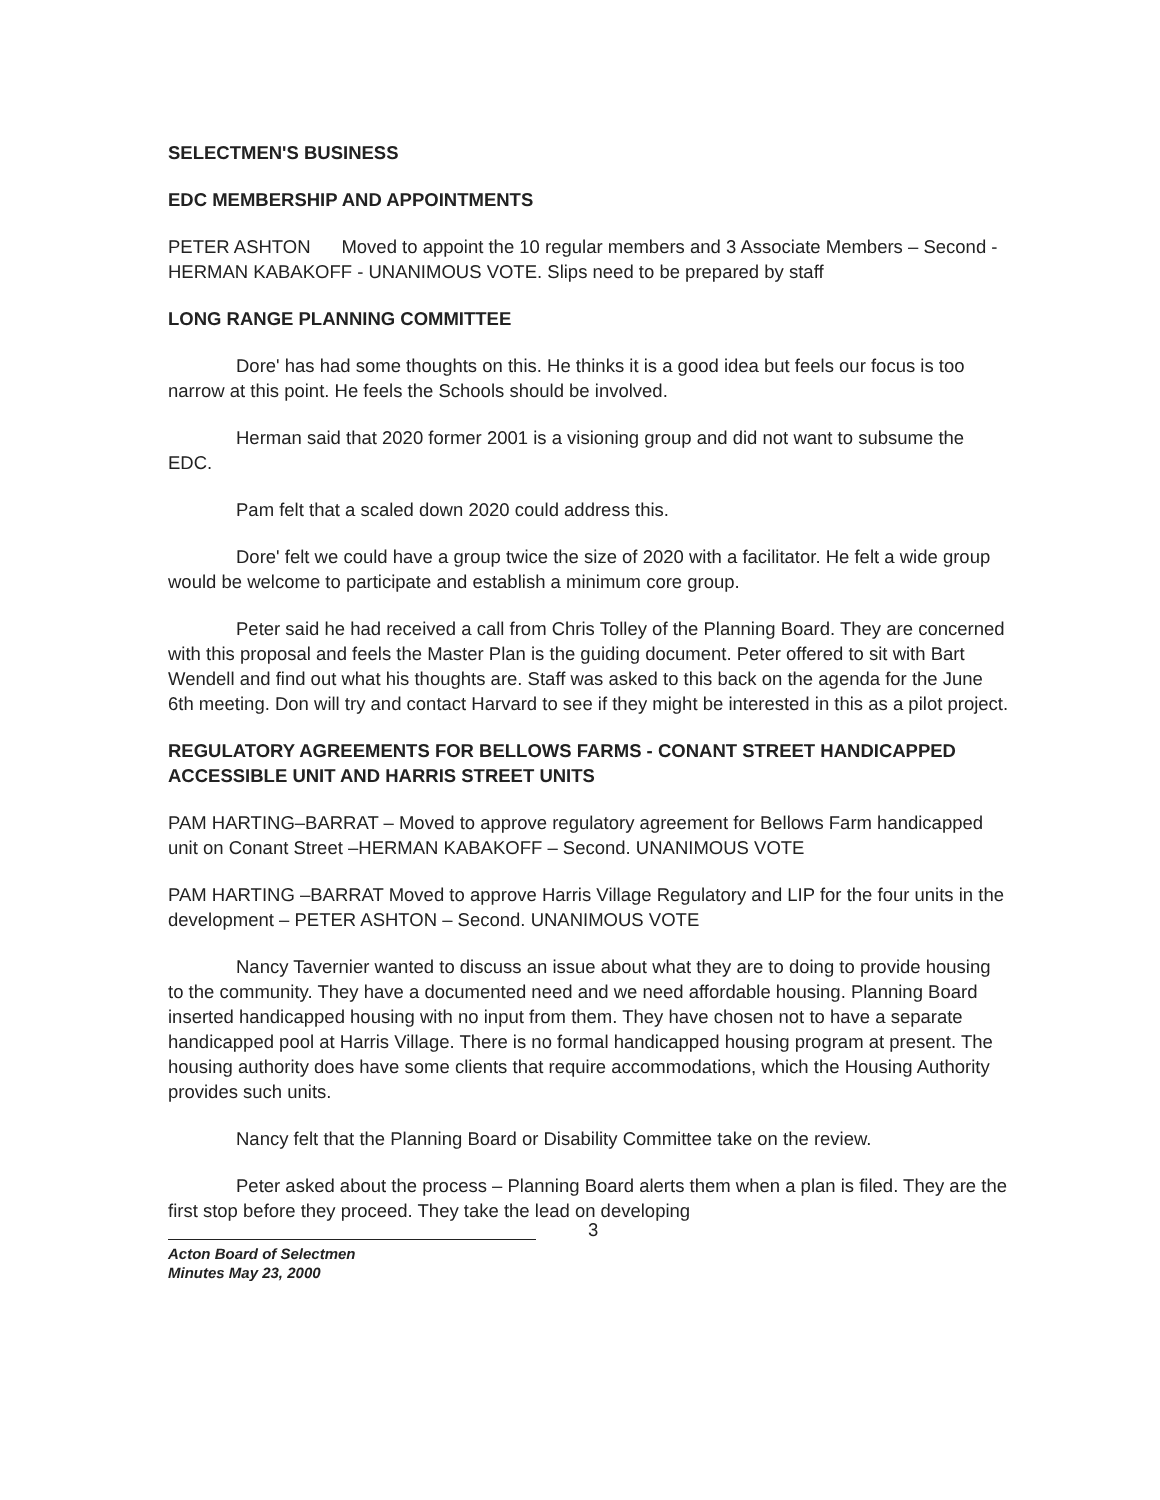SELECTMEN'S BUSINESS
EDC MEMBERSHIP AND APPOINTMENTS
PETER ASHTON Moved to appoint the 10 regular members and 3 Associate Members – Second - HERMAN KABAKOFF - UNANIMOUS VOTE. Slips need to be prepared by staff
LONG RANGE PLANNING COMMITTEE
Dore' has had some thoughts on this. He thinks it is a good idea but feels our focus is too narrow at this point. He feels the Schools should be involved.
Herman said that 2020 former 2001 is a visioning group and did not want to subsume the EDC.
Pam felt that a scaled down 2020 could address this.
Dore' felt we could have a group twice the size of 2020 with a facilitator. He felt a wide group would be welcome to participate and establish a minimum core group.
Peter said he had received a call from Chris Tolley of the Planning Board. They are concerned with this proposal and feels the Master Plan is the guiding document. Peter offered to sit with Bart Wendell and find out what his thoughts are. Staff was asked to this back on the agenda for the June 6th meeting. Don will try and contact Harvard to see if they might be interested in this as a pilot project.
REGULATORY AGREEMENTS FOR BELLOWS FARMS - CONANT STREET HANDICAPPED ACCESSIBLE UNIT AND HARRIS STREET UNITS
PAM HARTING–BARRAT – Moved to approve regulatory agreement for Bellows Farm handicapped unit on Conant Street –HERMAN KABAKOFF – Second. UNANIMOUS VOTE
PAM HARTING –BARRAT Moved to approve Harris Village Regulatory and LIP for the four units in the development – PETER ASHTON – Second. UNANIMOUS VOTE
Nancy Tavernier wanted to discuss an issue about what they are to doing to provide housing to the community. They have a documented need and we need affordable housing. Planning Board inserted handicapped housing with no input from them. They have chosen not to have a separate handicapped pool at Harris Village. There is no formal handicapped housing program at present. The housing authority does have some clients that require accommodations, which the Housing Authority provides such units.
Nancy felt that the Planning Board or Disability Committee take on the review.
Peter asked about the process – Planning Board alerts them when a plan is filed. They are the first stop before they proceed. They take the lead on developing
3
Acton Board of Selectmen
Minutes May 23, 2000